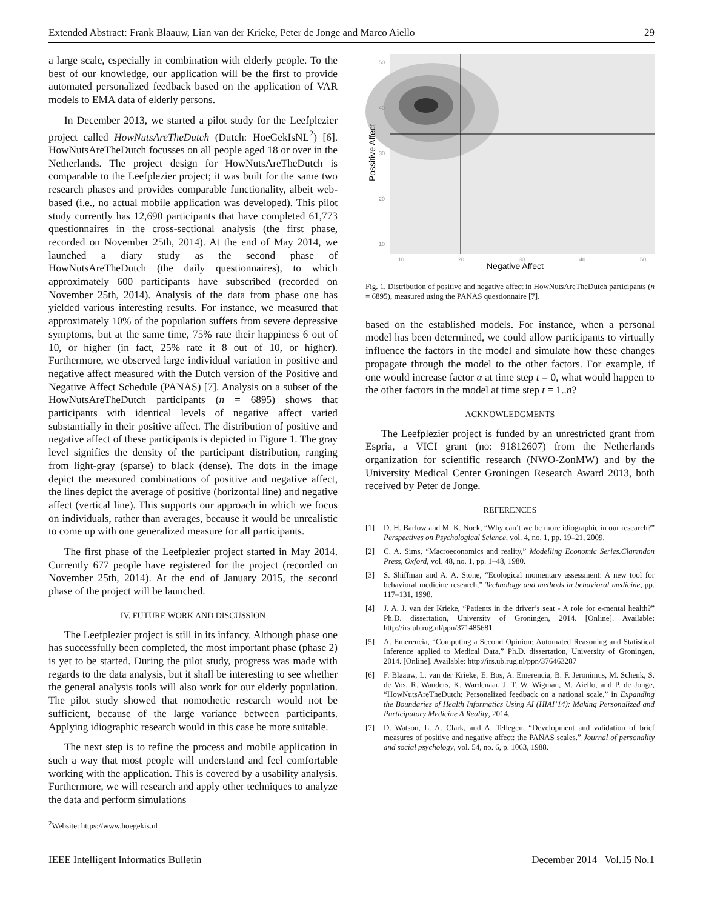Extended Abstract: Frank Blaauw, Lian van der Krieke, Peter de Jonge and Marco Aiello 29
a large scale, especially in combination with elderly people. To the best of our knowledge, our application will be the first to provide automated personalized feedback based on the application of VAR models to EMA data of elderly persons.
In December 2013, we started a pilot study for the Leefplezier project called HowNutsAreTheDutch (Dutch: HoeGekIsNL<sup>2</sup>) [6]. HowNutsAreTheDutch focusses on all people aged 18 or over in the Netherlands. The project design for HowNutsAreTheDutch is comparable to the Leefplezier project; it was built for the same two research phases and provides comparable functionality, albeit web-based (i.e., no actual mobile application was developed). This pilot study currently has 12,690 participants that have completed 61,773 questionnaires in the cross-sectional analysis (the first phase, recorded on November 25th, 2014). At the end of May 2014, we launched a diary study as the second phase of HowNutsAreTheDutch (the daily questionnaires), to which approximately 600 participants have subscribed (recorded on November 25th, 2014). Analysis of the data from phase one has yielded various interesting results. For instance, we measured that approximately 10% of the population suffers from severe depressive symptoms, but at the same time, 75% rate their happiness 6 out of 10, or higher (in fact, 25% rate it 8 out of 10, or higher). Furthermore, we observed large individual variation in positive and negative affect measured with the Dutch version of the Positive and Negative Affect Schedule (PANAS) [7]. Analysis on a subset of the HowNutsAreTheDutch participants (n = 6895) shows that participants with identical levels of negative affect varied substantially in their positive affect. The distribution of positive and negative affect of these participants is depicted in Figure 1. The gray level signifies the density of the participant distribution, ranging from light-gray (sparse) to black (dense). The dots in the image depict the measured combinations of positive and negative affect, the lines depict the average of positive (horizontal line) and negative affect (vertical line). This supports our approach in which we focus on individuals, rather than averages, because it would be unrealistic to come up with one generalized measure for all participants.
The first phase of the Leefplezier project started in May 2014. Currently 677 people have registered for the project (recorded on November 25th, 2014). At the end of January 2015, the second phase of the project will be launched.
IV. FUTURE WORK AND DISCUSSION
The Leefplezier project is still in its infancy. Although phase one has successfully been completed, the most important phase (phase 2) is yet to be started. During the pilot study, progress was made with regards to the data analysis, but it shall be interesting to see whether the general analysis tools will also work for our elderly population. The pilot study showed that nomothetic research would not be sufficient, because of the large variance between participants. Applying idiographic research would in this case be more suitable.
The next step is to refine the process and mobile application in such a way that most people will understand and feel comfortable working with the application. This is covered by a usability analysis. Furthermore, we will research and apply other techniques to analyze the data and perform simulations
<sup>2</sup> Website: https://www.hoegekis.nl
50
40
30
20
10
10
20
30
40
50
Negative Affect
Possitive Affect
Fig. 1. Distribution of positive and negative affect in HowNutsAreTheDutch participants (n = 6895), measured using the PANAS questionnaire [7].
based on the established models. For instance, when a personal model has been determined, we could allow participants to virtually influence the factors in the model and simulate how these changes propagate through the model to the other factors. For example, if one would increase factor α at time step t = 0, what would happen to the other factors in the model at time step t = 1..n?
ACKNOWLEDGMENTS
The Leefplezier project is funded by an unrestricted grant from Espria, a VICI grant (no: 91812607) from the Netherlands organization for scientific research (NWO-ZonMW) and by the University Medical Center Groningen Research Award 2013, both received by Peter de Jonge.
REFERENCES
[1] D. H. Barlow and M. K. Nock, “Why can’t we be more idiographic in our research?” Perspectives on Psychological Science, vol. 4, no. 1, pp. 19–21, 2009.
[2] C. A. Sims, “Macroeconomics and reality,” Modelling Economic Series.Clarendon Press, Oxford, vol. 48, no. 1, pp. 1–48, 1980.
[3] S. Shiffman and A. A. Stone, “Ecological momentary assessment: A new tool for behavioral medicine research,” Technology and methods in behavioral medicine, pp. 117–131, 1998.
[4] J. A. J. van der Krieke, “Patients in the driver’s seat - A role for e-mental health?” Ph.D. dissertation, University of Groningen, 2014. [Online]. Available: http://irs.ub.rug.nl/ppn/371485681
[5] A. Emerencia, “Computing a Second Opinion: Automated Reasoning and Statistical Inference applied to Medical Data,” Ph.D. dissertation, University of Groningen, 2014. [Online]. Available: http://irs.ub.rug.nl/ppn/376463287
[6] F. Blaauw, L. van der Krieke, E. Bos, A. Emerencia, B. F. Jeronimus, M. Schenk, S. de Vos, R. Wanders, K. Wardenaar, J. T. W. Wigman, M. Aiello, and P. de Jonge, “HowNutsAreTheDutch: Personalized feedback on a national scale,” in Expanding the Boundaries of Health Informatics Using AI (HIAI’14): Making Personalized and Participatory Medicine A Reality, 2014.
[7] D. Watson, L. A. Clark, and A. Tellegen, “Development and validation of brief measures of positive and negative affect: the PANAS scales.” Journal of personality and social psychology, vol. 54, no. 6, p. 1063, 1988.
IEEE Intelligent Informatics Bulletin December 2014 Vol.15 No.1